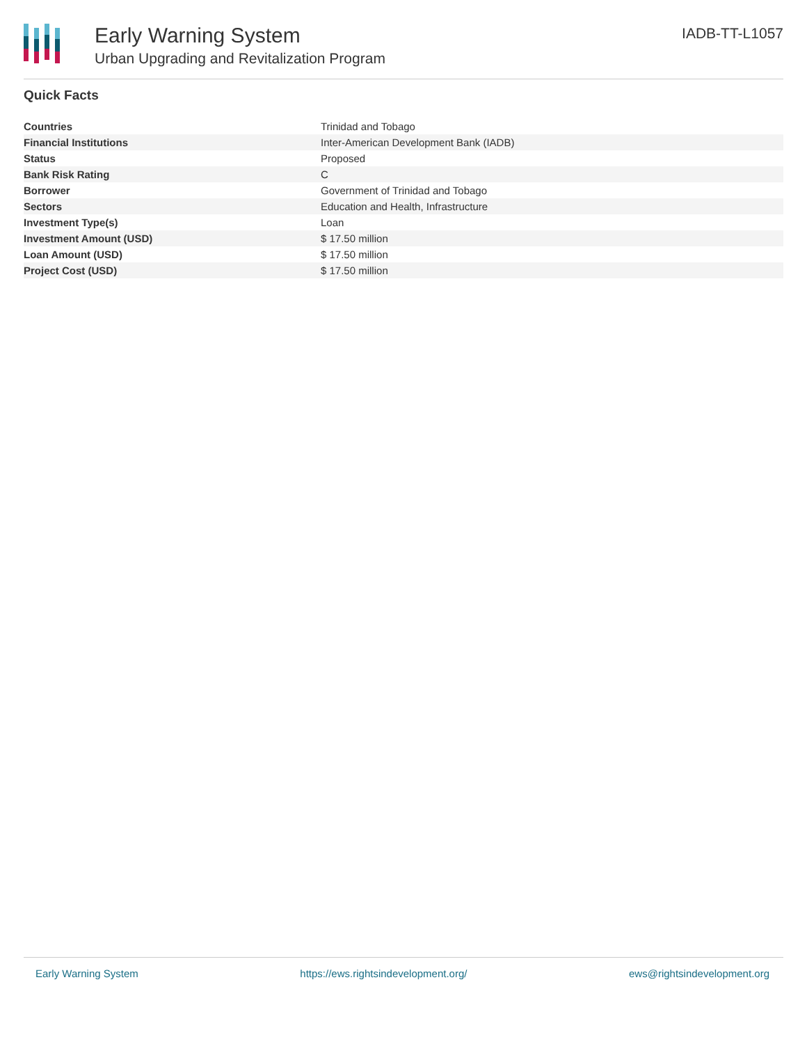Early Warning System
Urban Upgrading and Revitalization Program
IADB-TT-L1057
Quick Facts
| Countries | Trinidad and Tobago |
| Financial Institutions | Inter-American Development Bank (IADB) |
| Status | Proposed |
| Bank Risk Rating | C |
| Borrower | Government of Trinidad and Tobago |
| Sectors | Education and Health, Infrastructure |
| Investment Type(s) | Loan |
| Investment Amount (USD) | $ 17.50 million |
| Loan Amount (USD) | $ 17.50 million |
| Project Cost (USD) | $ 17.50 million |
Early Warning System https://ews.rightsindevelopment.org/ ews@rightsindevelopment.org